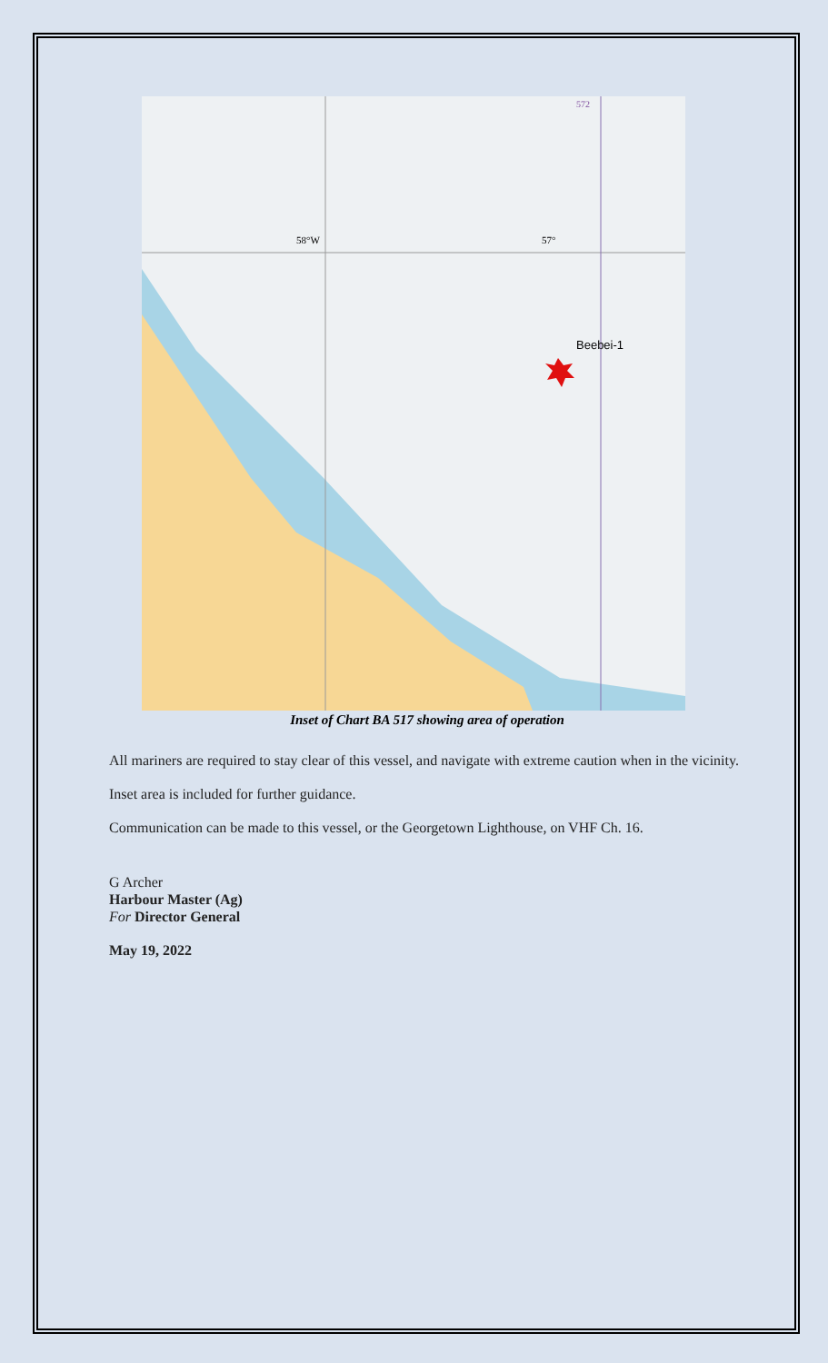Beebei-1
572
58°W
57°
Inset of Chart BA 517 showing area of operation
All mariners are required to stay clear of this vessel, and navigate with extreme caution when in the vicinity.
Inset area is included for further guidance.
Communication can be made to this vessel, or the Georgetown Lighthouse, on VHF Ch. 16.
G Archer
Harbour Master (Ag)
For Director General
May 19, 2022